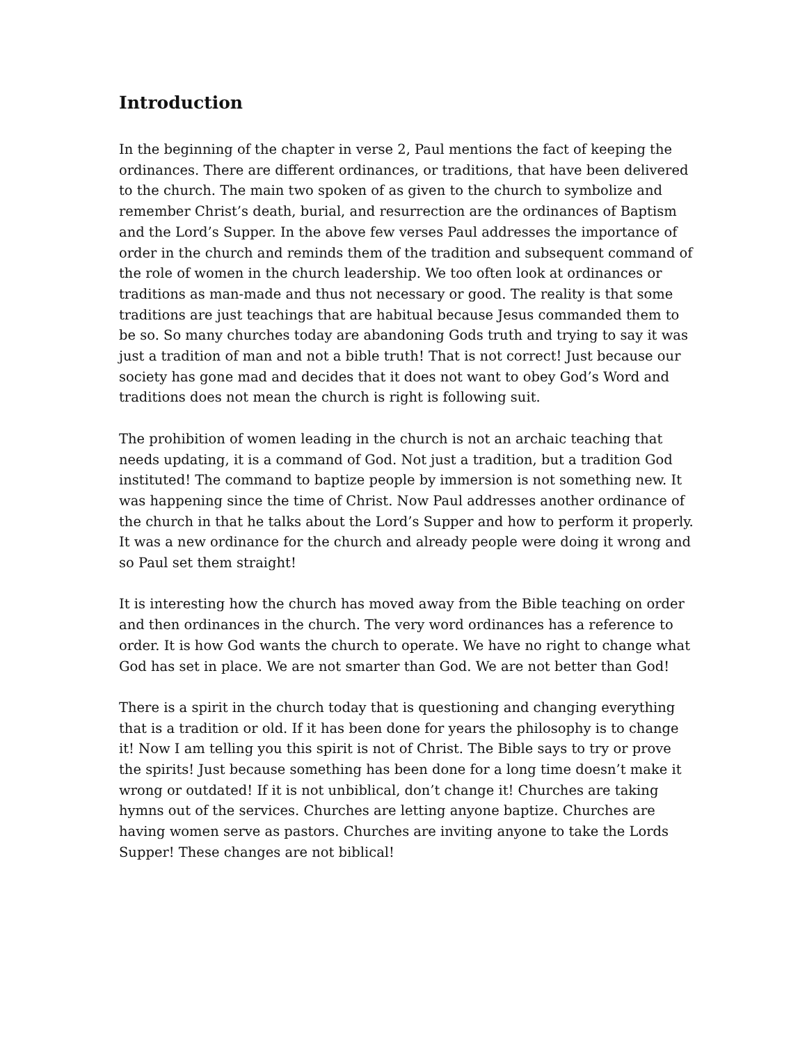Introduction
In the beginning of the chapter in verse 2, Paul mentions the fact of keeping the ordinances. There are different ordinances, or traditions, that have been delivered to the church. The main two spoken of as given to the church to symbolize and remember Christ’s death, burial, and resurrection are the ordinances of Baptism and the Lord’s Supper. In the above few verses Paul addresses the importance of order in the church and reminds them of the tradition and subsequent command of the role of women in the church leadership. We too often look at ordinances or traditions as man-made and thus not necessary or good. The reality is that some traditions are just teachings that are habitual because Jesus commanded them to be so. So many churches today are abandoning Gods truth and trying to say it was just a tradition of man and not a bible truth! That is not correct! Just because our society has gone mad and decides that it does not want to obey God’s Word and traditions does not mean the church is right is following suit.
The prohibition of women leading in the church is not an archaic teaching that needs updating, it is a command of God. Not just a tradition, but a tradition God instituted! The command to baptize people by immersion is not something new. It was happening since the time of Christ. Now Paul addresses another ordinance of the church in that he talks about the Lord’s Supper and how to perform it properly. It was a new ordinance for the church and already people were doing it wrong and so Paul set them straight!
It is interesting how the church has moved away from the Bible teaching on order and then ordinances in the church. The very word ordinances has a reference to order. It is how God wants the church to operate. We have no right to change what God has set in place. We are not smarter than God. We are not better than God!
There is a spirit in the church today that is questioning and changing everything that is a tradition or old. If it has been done for years the philosophy is to change it! Now I am telling you this spirit is not of Christ. The Bible says to try or prove the spirits! Just because something has been done for a long time doesn’t make it wrong or outdated! If it is not unbiblical, don’t change it! Churches are taking hymns out of the services. Churches are letting anyone baptize. Churches are having women serve as pastors. Churches are inviting anyone to take the Lords Supper! These changes are not biblical!